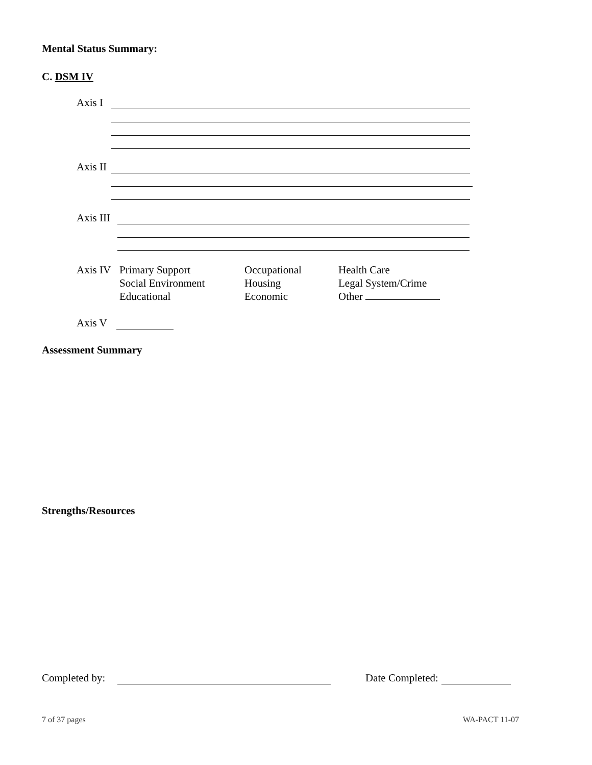Mental Status Summary:
C. DSM IV
Axis I
Axis II
Axis III
Axis IV
Primary Support
Social Environment
Educational
Occupational
Housing
Economic
Health Care
Legal System/Crime
Other
Axis V
Assessment Summary
Strengths/Resources
Completed by: Date Completed:
7 of 37 pages WA-PACT 11-07